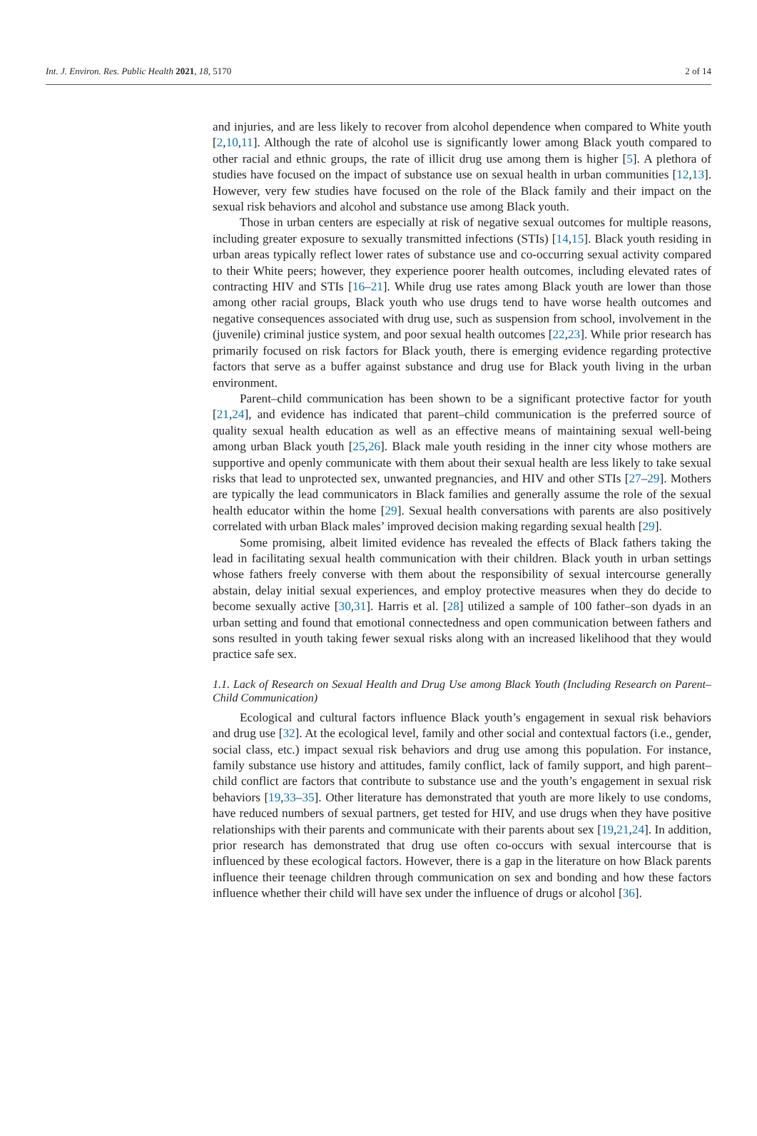Int. J. Environ. Res. Public Health 2021, 18, 5170 2 of 14
and injuries, and are less likely to recover from alcohol dependence when compared to White youth [2,10,11]. Although the rate of alcohol use is significantly lower among Black youth compared to other racial and ethnic groups, the rate of illicit drug use among them is higher [5]. A plethora of studies have focused on the impact of substance use on sexual health in urban communities [12,13]. However, very few studies have focused on the role of the Black family and their impact on the sexual risk behaviors and alcohol and substance use among Black youth.
Those in urban centers are especially at risk of negative sexual outcomes for multiple reasons, including greater exposure to sexually transmitted infections (STIs) [14,15]. Black youth residing in urban areas typically reflect lower rates of substance use and co-occurring sexual activity compared to their White peers; however, they experience poorer health outcomes, including elevated rates of contracting HIV and STIs [16–21]. While drug use rates among Black youth are lower than those among other racial groups, Black youth who use drugs tend to have worse health outcomes and negative consequences associated with drug use, such as suspension from school, involvement in the (juvenile) criminal justice system, and poor sexual health outcomes [22,23]. While prior research has primarily focused on risk factors for Black youth, there is emerging evidence regarding protective factors that serve as a buffer against substance and drug use for Black youth living in the urban environment.
Parent–child communication has been shown to be a significant protective factor for youth [21,24], and evidence has indicated that parent–child communication is the preferred source of quality sexual health education as well as an effective means of maintaining sexual well-being among urban Black youth [25,26]. Black male youth residing in the inner city whose mothers are supportive and openly communicate with them about their sexual health are less likely to take sexual risks that lead to unprotected sex, unwanted pregnancies, and HIV and other STIs [27–29]. Mothers are typically the lead communicators in Black families and generally assume the role of the sexual health educator within the home [29]. Sexual health conversations with parents are also positively correlated with urban Black males’ improved decision making regarding sexual health [29].
Some promising, albeit limited evidence has revealed the effects of Black fathers taking the lead in facilitating sexual health communication with their children. Black youth in urban settings whose fathers freely converse with them about the responsibility of sexual intercourse generally abstain, delay initial sexual experiences, and employ protective measures when they do decide to become sexually active [30,31]. Harris et al. [28] utilized a sample of 100 father–son dyads in an urban setting and found that emotional connectedness and open communication between fathers and sons resulted in youth taking fewer sexual risks along with an increased likelihood that they would practice safe sex.
1.1. Lack of Research on Sexual Health and Drug Use among Black Youth (Including Research on Parent–Child Communication)
Ecological and cultural factors influence Black youth’s engagement in sexual risk behaviors and drug use [32]. At the ecological level, family and other social and contextual factors (i.e., gender, social class, etc.) impact sexual risk behaviors and drug use among this population. For instance, family substance use history and attitudes, family conflict, lack of family support, and high parent–child conflict are factors that contribute to substance use and the youth’s engagement in sexual risk behaviors [19,33–35]. Other literature has demonstrated that youth are more likely to use condoms, have reduced numbers of sexual partners, get tested for HIV, and use drugs when they have positive relationships with their parents and communicate with their parents about sex [19,21,24]. In addition, prior research has demonstrated that drug use often co-occurs with sexual intercourse that is influenced by these ecological factors. However, there is a gap in the literature on how Black parents influence their teenage children through communication on sex and bonding and how these factors influence whether their child will have sex under the influence of drugs or alcohol [36].